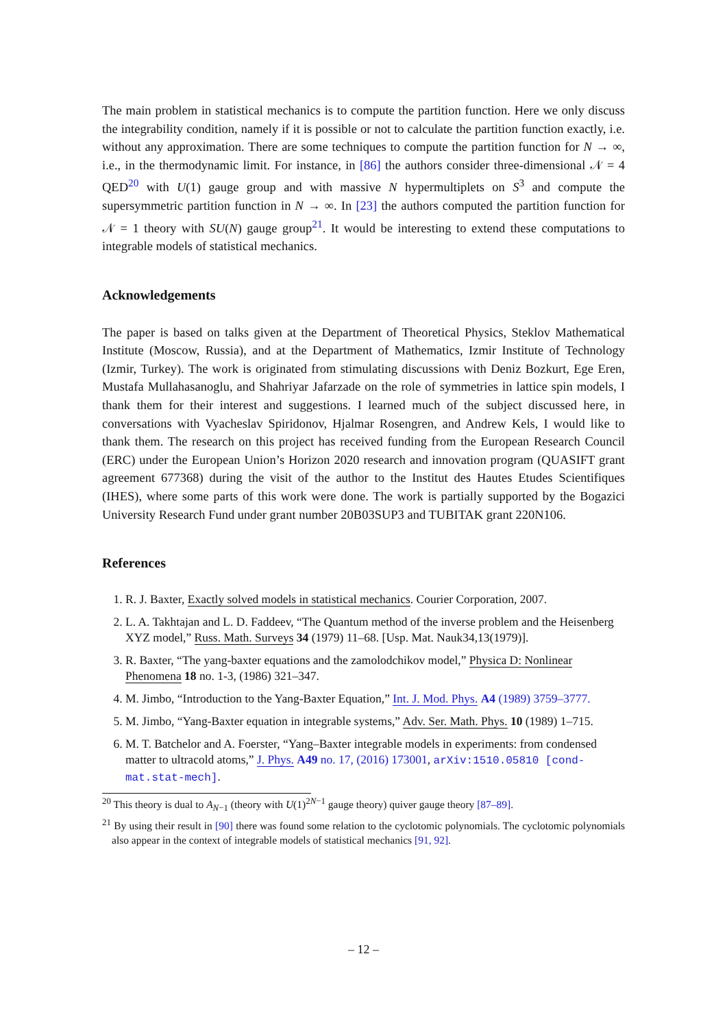The main problem in statistical mechanics is to compute the partition function. Here we only discuss the integrability condition, namely if it is possible or not to calculate the partition function exactly, i.e. without any approximation. There are some techniques to compute the partition function for N → ∞, i.e., in the thermodynamic limit. For instance, in [86] the authors consider three-dimensional 𝒩 = 4 QED<sup>20</sup> with U(1) gauge group and with massive N hypermultiplets on S<sup>3</sup> and compute the supersymmetric partition function in N → ∞. In [23] the authors computed the partition function for 𝒩 = 1 theory with SU(N) gauge group<sup>21</sup>. It would be interesting to extend these computations to integrable models of statistical mechanics.
Acknowledgements
The paper is based on talks given at the Department of Theoretical Physics, Steklov Mathematical Institute (Moscow, Russia), and at the Department of Mathematics, Izmir Institute of Technology (Izmir, Turkey). The work is originated from stimulating discussions with Deniz Bozkurt, Ege Eren, Mustafa Mullahasanoglu, and Shahriyar Jafarzade on the role of symmetries in lattice spin models, I thank them for their interest and suggestions. I learned much of the subject discussed here, in conversations with Vyacheslav Spiridonov, Hjalmar Rosengren, and Andrew Kels, I would like to thank them. The research on this project has received funding from the European Research Council (ERC) under the European Union’s Horizon 2020 research and innovation program (QUASIFT grant agreement 677368) during the visit of the author to the Institut des Hautes Etudes Scientifiques (IHES), where some parts of this work were done. The work is partially supported by the Bogazici University Research Fund under grant number 20B03SUP3 and TUBITAK grant 220N106.
References
1. R. J. Baxter, Exactly solved models in statistical mechanics. Courier Corporation, 2007.
2. L. A. Takhtajan and L. D. Faddeev, “The Quantum method of the inverse problem and the Heisenberg XYZ model,” Russ. Math. Surveys 34 (1979) 11–68. [Usp. Mat. Nauk34,13(1979)].
3. R. Baxter, “The yang-baxter equations and the zamolodchikov model,” Physica D: Nonlinear Phenomena 18 no. 1-3, (1986) 321–347.
4. M. Jimbo, “Introduction to the Yang-Baxter Equation,” Int. J. Mod. Phys. A4 (1989) 3759–3777.
5. M. Jimbo, “Yang-Baxter equation in integrable systems,” Adv. Ser. Math. Phys. 10 (1989) 1–715.
6. M. T. Batchelor and A. Foerster, “Yang–Baxter integrable models in experiments: from condensed matter to ultracold atoms,” J. Phys. A49 no. 17, (2016) 173001, arXiv:1510.05810 [cond-mat.stat-mech].
<sup>20</sup> This theory is dual to A<sub>N−1</sub> (theory with U(1)<sup>2N−1</sup> gauge theory) quiver gauge theory [87–89].
<sup>21</sup> By using their result in [90] there was found some relation to the cyclotomic polynomials. The cyclotomic polynomials also appear in the context of integrable models of statistical mechanics [91, 92].
– 12 –